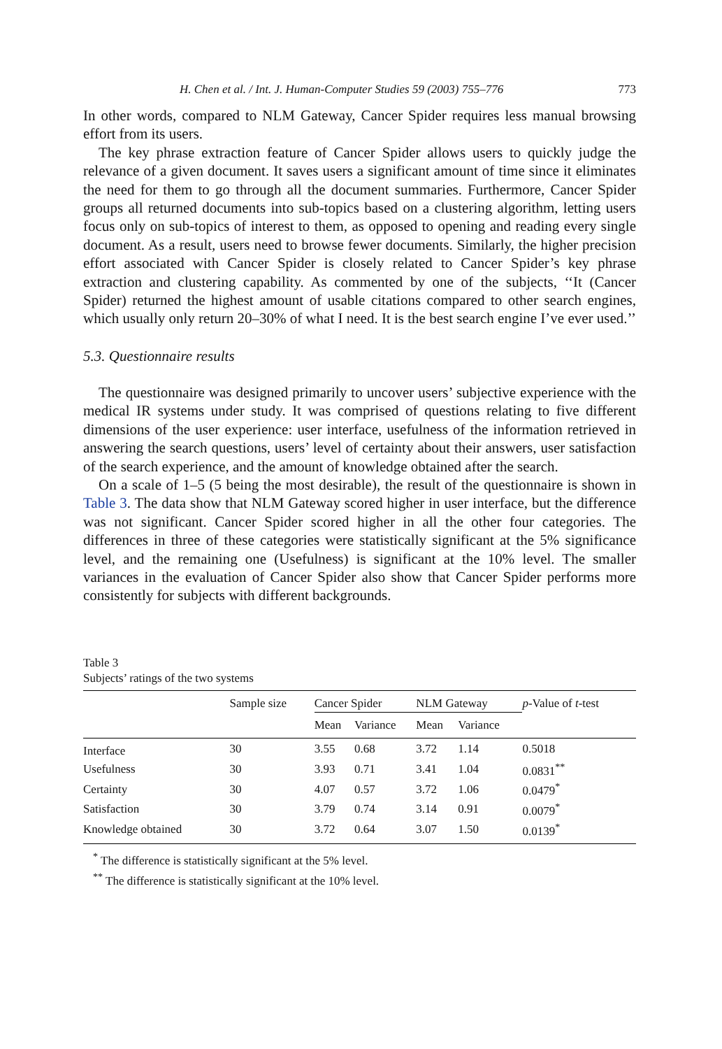H. Chen et al. / Int. J. Human-Computer Studies 59 (2003) 755–776 773
In other words, compared to NLM Gateway, Cancer Spider requires less manual browsing effort from its users.
The key phrase extraction feature of Cancer Spider allows users to quickly judge the relevance of a given document. It saves users a significant amount of time since it eliminates the need for them to go through all the document summaries. Furthermore, Cancer Spider groups all returned documents into sub-topics based on a clustering algorithm, letting users focus only on sub-topics of interest to them, as opposed to opening and reading every single document. As a result, users need to browse fewer documents. Similarly, the higher precision effort associated with Cancer Spider is closely related to Cancer Spider’s key phrase extraction and clustering capability. As commented by one of the subjects, ‘‘It (Cancer Spider) returned the highest amount of usable citations compared to other search engines, which usually only return 20–30% of what I need. It is the best search engine I’ve ever used.’’
5.3. Questionnaire results
The questionnaire was designed primarily to uncover users’ subjective experience with the medical IR systems under study. It was comprised of questions relating to five different dimensions of the user experience: user interface, usefulness of the information retrieved in answering the search questions, users’ level of certainty about their answers, user satisfaction of the search experience, and the amount of knowledge obtained after the search.
On a scale of 1–5 (5 being the most desirable), the result of the questionnaire is shown in Table 3. The data show that NLM Gateway scored higher in user interface, but the difference was not significant. Cancer Spider scored higher in all the other four categories. The differences in three of these categories were statistically significant at the 5% significance level, and the remaining one (Usefulness) is significant at the 10% level. The smaller variances in the evaluation of Cancer Spider also show that Cancer Spider performs more consistently for subjects with different backgrounds.
Table 3
Subjects’ ratings of the two systems
| | Sample size | Cancer Spider | | NLM Gateway | | p -Value of t -test |
| --- | --- | --- | --- | --- | --- | --- |
| | | Mean | Variance | Mean | Variance | |
| Interface | 30 | 3.55 | 0.68 | 3.72 | 1.14 | 0.5018 |
| Usefulness | 30 | 3.93 | 0.71 | 3.41 | 1.04 | 0.0831<sup>**</sup> |
| Certainty | 30 | 4.07 | 0.57 | 3.72 | 1.06 | 0.0479<sup>*</sup> |
| Satisfaction | 30 | 3.79 | 0.74 | 3.14 | 0.91 | 0.0079<sup>*</sup> |
| Knowledge obtained | 30 | 3.72 | 0.64 | 3.07 | 1.50 | 0.0139<sup>*</sup> |
<sup>*</sup> The difference is statistically significant at the 5% level.
<sup>**</sup> The difference is statistically significant at the 10% level.